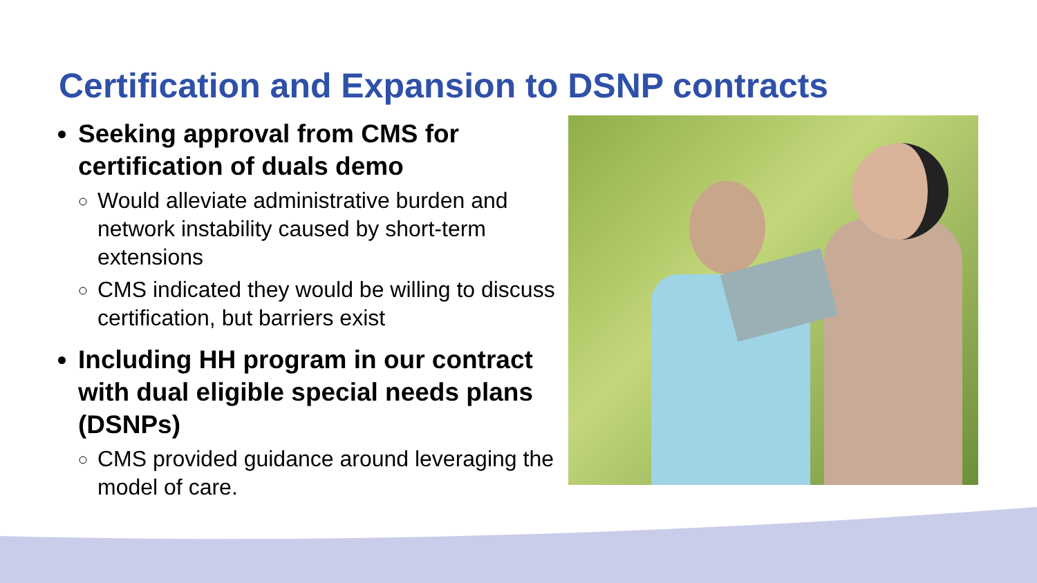Certification and Expansion to DSNP contracts
Seeking approval from CMS for certification of duals demo
Would alleviate administrative burden and network instability caused by short-term extensions
CMS indicated they would be willing to discuss certification, but barriers exist
Including HH program in our contract with dual eligible special needs plans (DSNPs)
CMS provided guidance around leveraging the model of care.